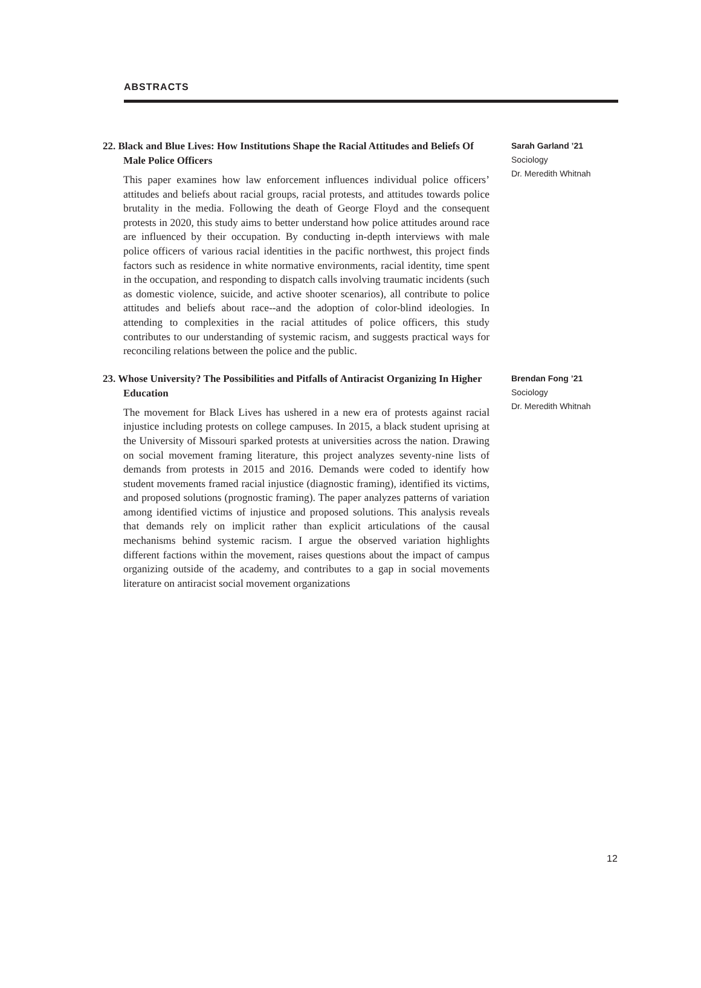ABSTRACTS
22. Black and Blue Lives: How Institutions Shape the Racial Attitudes and Beliefs Of Male Police Officers
This paper examines how law enforcement influences individual police officers’ attitudes and beliefs about racial groups, racial protests, and attitudes towards police brutality in the media. Following the death of George Floyd and the consequent protests in 2020, this study aims to better understand how police attitudes around race are influenced by their occupation. By conducting in-depth interviews with male police officers of various racial identities in the pacific northwest, this project finds factors such as residence in white normative environments, racial identity, time spent in the occupation, and responding to dispatch calls involving traumatic incidents (such as domestic violence, suicide, and active shooter scenarios), all contribute to police attitudes and beliefs about race--and the adoption of color-blind ideologies. In attending to complexities in the racial attitudes of police officers, this study contributes to our understanding of systemic racism, and suggests practical ways for reconciling relations between the police and the public.
Sarah Garland ’21
Sociology
Dr. Meredith Whitnah
23. Whose University? The Possibilities and Pitfalls of Antiracist Organizing In Higher Education
The movement for Black Lives has ushered in a new era of protests against racial injustice including protests on college campuses. In 2015, a black student uprising at the University of Missouri sparked protests at universities across the nation. Drawing on social movement framing literature, this project analyzes seventy-nine lists of demands from protests in 2015 and 2016. Demands were coded to identify how student movements framed racial injustice (diagnostic framing), identified its victims, and proposed solutions (prognostic framing). The paper analyzes patterns of variation among identified victims of injustice and proposed solutions. This analysis reveals that demands rely on implicit rather than explicit articulations of the causal mechanisms behind systemic racism. I argue the observed variation highlights different factions within the movement, raises questions about the impact of campus organizing outside of the academy, and contributes to a gap in social movements literature on antiracist social movement organizations
Brendan Fong ’21
Sociology
Dr. Meredith Whitnah
12